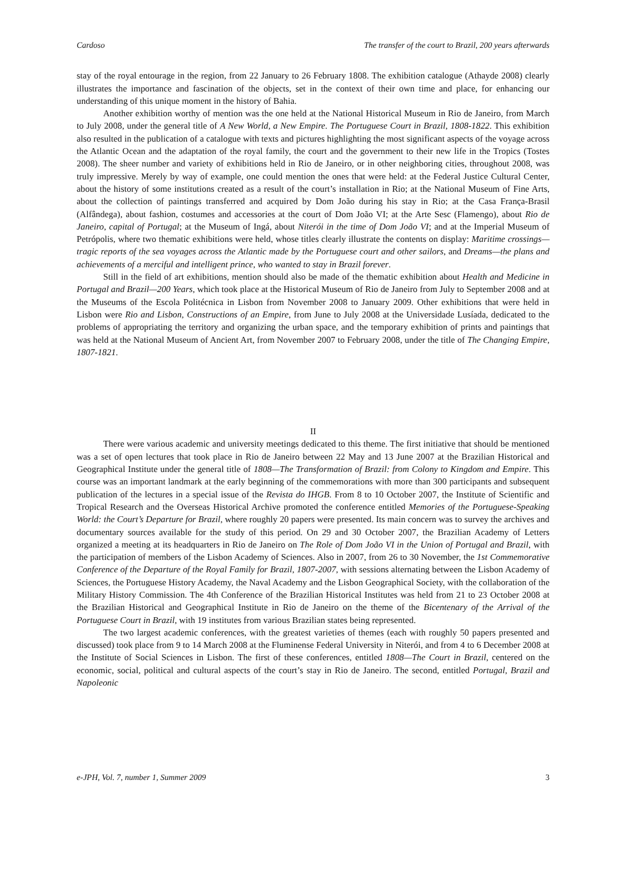Cardoso The transfer of the court to Brazil, 200 years afterwards
stay of the royal entourage in the region, from 22 January to 26 February 1808. The exhibition catalogue (Athayde 2008) clearly illustrates the importance and fascination of the objects, set in the context of their own time and place, for enhancing our understanding of this unique moment in the history of Bahia.
Another exhibition worthy of mention was the one held at the National Historical Museum in Rio de Janeiro, from March to July 2008, under the general title of A New World, a New Empire. The Portuguese Court in Brazil, 1808-1822. This exhibition also resulted in the publication of a catalogue with texts and pictures highlighting the most significant aspects of the voyage across the Atlantic Ocean and the adaptation of the royal family, the court and the government to their new life in the Tropics (Tostes 2008). The sheer number and variety of exhibitions held in Rio de Janeiro, or in other neighboring cities, throughout 2008, was truly impressive. Merely by way of example, one could mention the ones that were held: at the Federal Justice Cultural Center, about the history of some institutions created as a result of the court’s installation in Rio; at the National Museum of Fine Arts, about the collection of paintings transferred and acquired by Dom João during his stay in Rio; at the Casa França-Brasil (Alfândega), about fashion, costumes and accessories at the court of Dom João VI; at the Arte Sesc (Flamengo), about Rio de Janeiro, capital of Portugal; at the Museum of Ingá, about Niterói in the time of Dom João VI; and at the Imperial Museum of Petrópolis, where two thematic exhibitions were held, whose titles clearly illustrate the contents on display: Maritime crossings—tragic reports of the sea voyages across the Atlantic made by the Portuguese court and other sailors, and Dreams—the plans and achievements of a merciful and intelligent prince, who wanted to stay in Brazil forever.
Still in the field of art exhibitions, mention should also be made of the thematic exhibition about Health and Medicine in Portugal and Brazil—200 Years, which took place at the Historical Museum of Rio de Janeiro from July to September 2008 and at the Museums of the Escola Politécnica in Lisbon from November 2008 to January 2009. Other exhibitions that were held in Lisbon were Rio and Lisbon, Constructions of an Empire, from June to July 2008 at the Universidade Lusíada, dedicated to the problems of appropriating the territory and organizing the urban space, and the temporary exhibition of prints and paintings that was held at the National Museum of Ancient Art, from November 2007 to February 2008, under the title of The Changing Empire, 1807-1821.
II
There were various academic and university meetings dedicated to this theme. The first initiative that should be mentioned was a set of open lectures that took place in Rio de Janeiro between 22 May and 13 June 2007 at the Brazilian Historical and Geographical Institute under the general title of 1808—The Transformation of Brazil: from Colony to Kingdom and Empire. This course was an important landmark at the early beginning of the commemorations with more than 300 participants and subsequent publication of the lectures in a special issue of the Revista do IHGB. From 8 to 10 October 2007, the Institute of Scientific and Tropical Research and the Overseas Historical Archive promoted the conference entitled Memories of the Portuguese-Speaking World: the Court’s Departure for Brazil, where roughly 20 papers were presented. Its main concern was to survey the archives and documentary sources available for the study of this period. On 29 and 30 October 2007, the Brazilian Academy of Letters organized a meeting at its headquarters in Rio de Janeiro on The Role of Dom João VI in the Union of Portugal and Brazil, with the participation of members of the Lisbon Academy of Sciences. Also in 2007, from 26 to 30 November, the 1st Commemorative Conference of the Departure of the Royal Family for Brazil, 1807-2007, with sessions alternating between the Lisbon Academy of Sciences, the Portuguese History Academy, the Naval Academy and the Lisbon Geographical Society, with the collaboration of the Military History Commission. The 4th Conference of the Brazilian Historical Institutes was held from 21 to 23 October 2008 at the Brazilian Historical and Geographical Institute in Rio de Janeiro on the theme of the Bicentenary of the Arrival of the Portuguese Court in Brazil, with 19 institutes from various Brazilian states being represented.
The two largest academic conferences, with the greatest varieties of themes (each with roughly 50 papers presented and discussed) took place from 9 to 14 March 2008 at the Fluminense Federal University in Niterói, and from 4 to 6 December 2008 at the Institute of Social Sciences in Lisbon. The first of these conferences, entitled 1808—The Court in Brazil, centered on the economic, social, political and cultural aspects of the court’s stay in Rio de Janeiro. The second, entitled Portugal, Brazil and Napoleonic
e-JPH, Vol. 7, number 1, Summer 2009 3